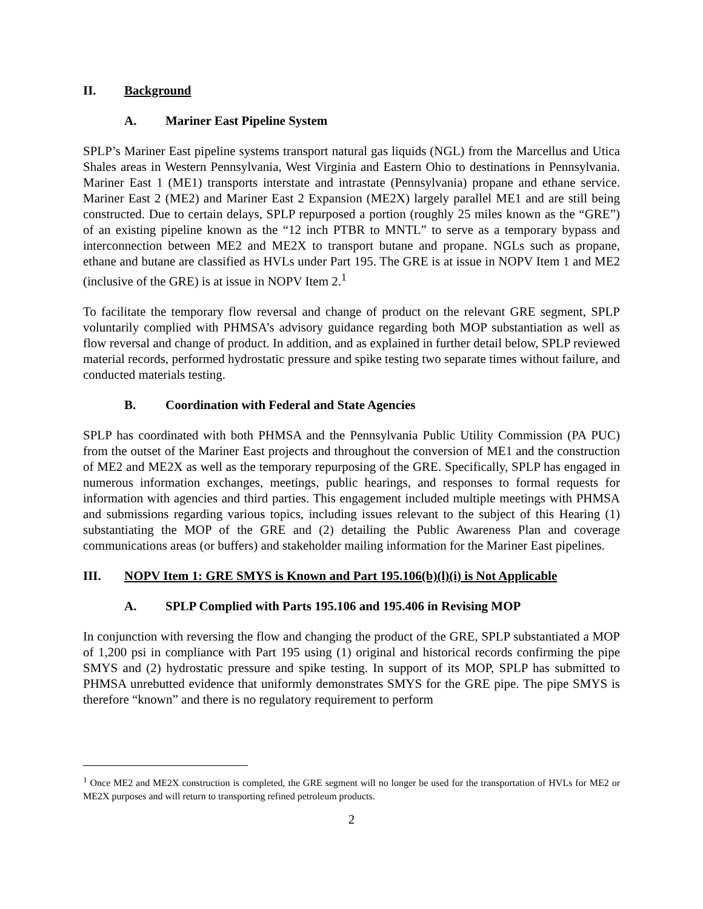II. Background
A. Mariner East Pipeline System
SPLP’s Mariner East pipeline systems transport natural gas liquids (NGL) from the Marcellus and Utica Shales areas in Western Pennsylvania, West Virginia and Eastern Ohio to destinations in Pennsylvania. Mariner East 1 (ME1) transports interstate and intrastate (Pennsylvania) propane and ethane service. Mariner East 2 (ME2) and Mariner East 2 Expansion (ME2X) largely parallel ME1 and are still being constructed. Due to certain delays, SPLP repurposed a portion (roughly 25 miles known as the “GRE”) of an existing pipeline known as the “12 inch PTBR to MNTL” to serve as a temporary bypass and interconnection between ME2 and ME2X to transport butane and propane. NGLs such as propane, ethane and butane are classified as HVLs under Part 195. The GRE is at issue in NOPV Item 1 and ME2 (inclusive of the GRE) is at issue in NOPV Item 2.<sup>1</sup>
To facilitate the temporary flow reversal and change of product on the relevant GRE segment, SPLP voluntarily complied with PHMSA’s advisory guidance regarding both MOP substantiation as well as flow reversal and change of product. In addition, and as explained in further detail below, SPLP reviewed material records, performed hydrostatic pressure and spike testing two separate times without failure, and conducted materials testing.
B. Coordination with Federal and State Agencies
SPLP has coordinated with both PHMSA and the Pennsylvania Public Utility Commission (PA PUC) from the outset of the Mariner East projects and throughout the conversion of ME1 and the construction of ME2 and ME2X as well as the temporary repurposing of the GRE. Specifically, SPLP has engaged in numerous information exchanges, meetings, public hearings, and responses to formal requests for information with agencies and third parties. This engagement included multiple meetings with PHMSA and submissions regarding various topics, including issues relevant to the subject of this Hearing (1) substantiating the MOP of the GRE and (2) detailing the Public Awareness Plan and coverage communications areas (or buffers) and stakeholder mailing information for the Mariner East pipelines.
III. NOPV Item 1: GRE SMYS is Known and Part 195.106(b)(l)(i) is Not Applicable
A. SPLP Complied with Parts 195.106 and 195.406 in Revising MOP
In conjunction with reversing the flow and changing the product of the GRE, SPLP substantiated a MOP of 1,200 psi in compliance with Part 195 using (1) original and historical records confirming the pipe SMYS and (2) hydrostatic pressure and spike testing. In support of its MOP, SPLP has submitted to PHMSA unrebutted evidence that uniformly demonstrates SMYS for the GRE pipe. The pipe SMYS is therefore “known” and there is no regulatory requirement to perform
<sup>1</sup> Once ME2 and ME2X construction is completed, the GRE segment will no longer be used for the transportation of HVLs for ME2 or ME2X purposes and will return to transporting refined petroleum products.
2